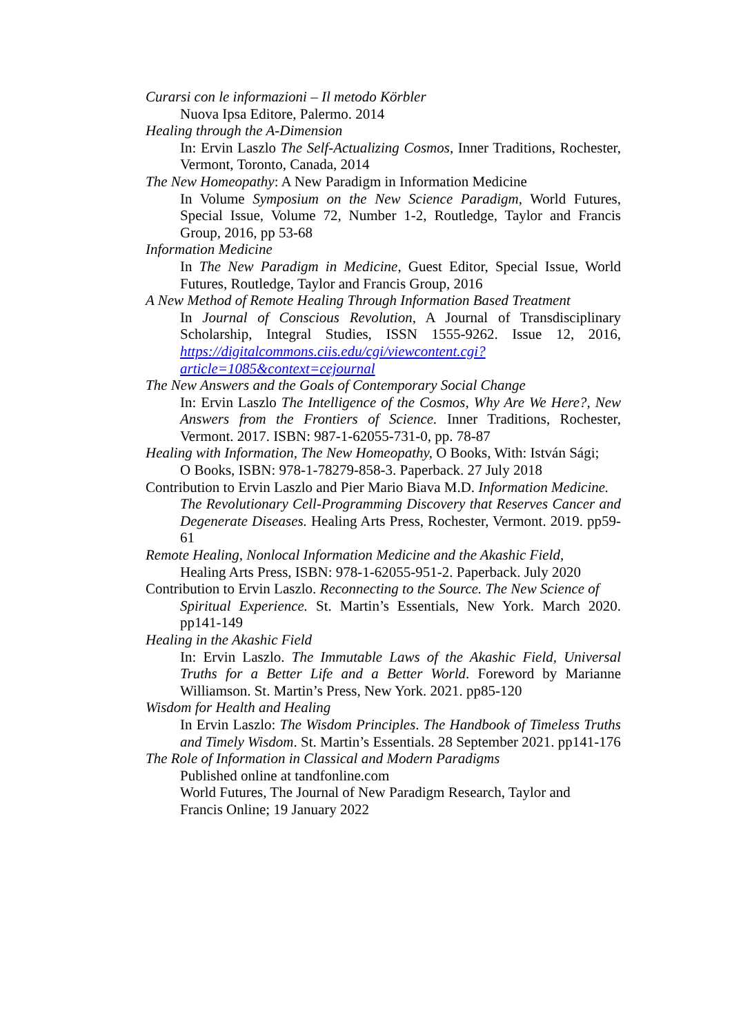Curarsi con le informazioni – Il metodo Körbler
Nuova Ipsa Editore, Palermo. 2014
Healing through the A-Dimension
In: Ervin Laszlo The Self-Actualizing Cosmos, Inner Traditions, Rochester, Vermont, Toronto, Canada, 2014
The New Homeopathy: A New Paradigm in Information Medicine
In Volume Symposium on the New Science Paradigm, World Futures, Special Issue, Volume 72, Number 1-2, Routledge, Taylor and Francis Group, 2016, pp 53-68
Information Medicine
In The New Paradigm in Medicine, Guest Editor, Special Issue, World Futures, Routledge, Taylor and Francis Group, 2016
A New Method of Remote Healing Through Information Based Treatment
In Journal of Conscious Revolution, A Journal of Transdisciplinary Scholarship, Integral Studies, ISSN 1555-9262. Issue 12, 2016, https://digitalcommons.ciis.edu/cgi/viewcontent.cgi?article=1085&context=cejournal
The New Answers and the Goals of Contemporary Social Change
In: Ervin Laszlo The Intelligence of the Cosmos, Why Are We Here?, New Answers from the Frontiers of Science. Inner Traditions, Rochester, Vermont. 2017. ISBN: 987-1-62055-731-0, pp. 78-87
Healing with Information, The New Homeopathy, O Books, With: István Sági;
O Books, ISBN: 978-1-78279-858-3. Paperback. 27 July 2018
Contribution to Ervin Laszlo and Pier Mario Biava M.D. Information Medicine.
The Revolutionary Cell-Programming Discovery that Reserves Cancer and Degenerate Diseases. Healing Arts Press, Rochester, Vermont. 2019. pp59-61
Remote Healing, Nonlocal Information Medicine and the Akashic Field,
Healing Arts Press, ISBN: 978-1-62055-951-2. Paperback. July 2020
Contribution to Ervin Laszlo. Reconnecting to the Source. The New Science of
Spiritual Experience. St. Martin’s Essentials, New York. March 2020. pp141-149
Healing in the Akashic Field
In: Ervin Laszlo. The Immutable Laws of the Akashic Field, Universal Truths for a Better Life and a Better World. Foreword by Marianne Williamson. St. Martin’s Press, New York. 2021. pp85-120
Wisdom for Health and Healing
In Ervin Laszlo: The Wisdom Principles. The Handbook of Timeless Truths and Timely Wisdom. St. Martin’s Essentials. 28 September 2021. pp141-176
The Role of Information in Classical and Modern Paradigms
Published online at tandfonline.com
World Futures, The Journal of New Paradigm Research, Taylor and
Francis Online; 19 January 2022